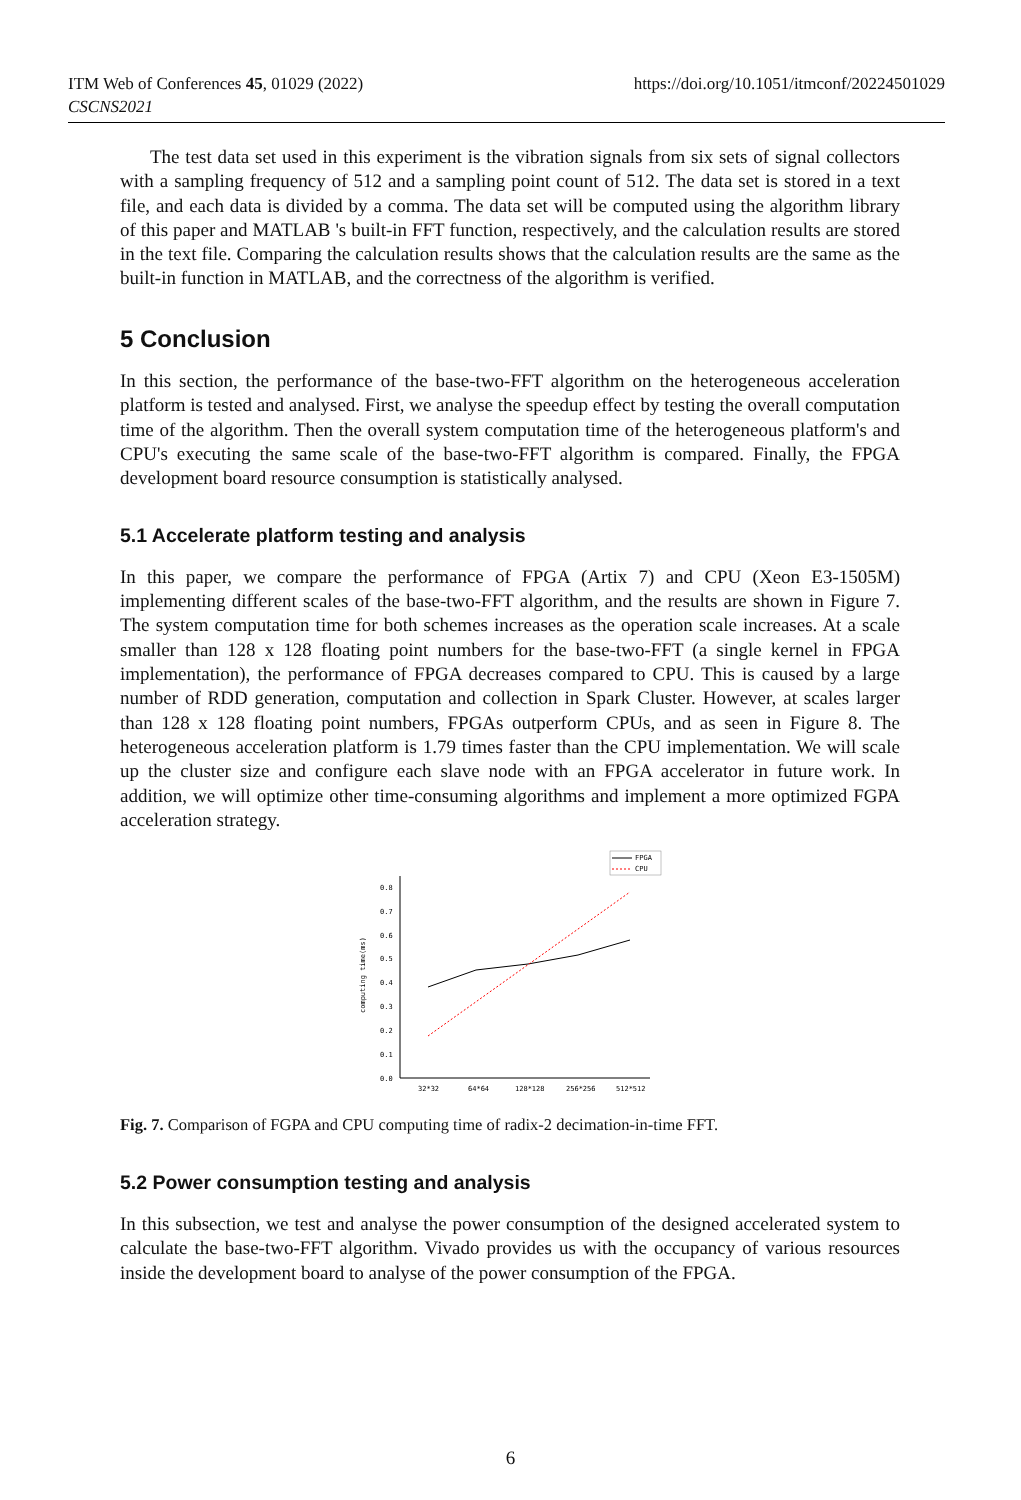https://doi.org/10.1051/itmconf/20224501029 ITM Web of Conferences 45, 01029 (2022)
CSCNS2021
The test data set used in this experiment is the vibration signals from six sets of signal collectors with a sampling frequency of 512 and a sampling point count of 512. The data set is stored in a text file, and each data is divided by a comma. The data set will be computed using the algorithm library of this paper and MATLAB 's built-in FFT function, respectively, and the calculation results are stored in the text file. Comparing the calculation results shows that the calculation results are the same as the built-in function in MATLAB, and the correctness of the algorithm is verified.
5 Conclusion
In this section, the performance of the base-two-FFT algorithm on the heterogeneous acceleration platform is tested and analysed. First, we analyse the speedup effect by testing the overall computation time of the algorithm. Then the overall system computation time of the heterogeneous platform's and CPU's executing the same scale of the base-two-FFT algorithm is compared. Finally, the FPGA development board resource consumption is statistically analysed.
5.1 Accelerate platform testing and analysis
In this paper, we compare the performance of FPGA (Artix 7) and CPU (Xeon E3-1505M) implementing different scales of the base-two-FFT algorithm, and the results are shown in Figure 7. The system computation time for both schemes increases as the operation scale increases. At a scale smaller than 128 x 128 floating point numbers for the base-two-FFT (a single kernel in FPGA implementation), the performance of FPGA decreases compared to CPU. This is caused by a large number of RDD generation, computation and collection in Spark Cluster. However, at scales larger than 128 x 128 floating point numbers, FPGAs outperform CPUs, and as seen in Figure 8. The heterogeneous acceleration platform is 1.79 times faster than the CPU implementation. We will scale up the cluster size and configure each slave node with an FPGA accelerator in future work. In addition, we will optimize other time-consuming algorithms and implement a more optimized FGPA acceleration strategy.
FPGA
CPU
0.8
0.7
0.6
0.5
0.4
0.3
0.2
0.1
0.0
computing time(ms)
32*32
64*64
128*128
256*256
512*512
Fig. 7. Comparison of FGPA and CPU computing time of radix-2 decimation-in-time FFT.
5.2 Power consumption testing and analysis
In this subsection, we test and analyse the power consumption of the designed accelerated system to calculate the base-two-FFT algorithm. Vivado provides us with the occupancy of various resources inside the development board to analyse of the power consumption of the FPGA.
6